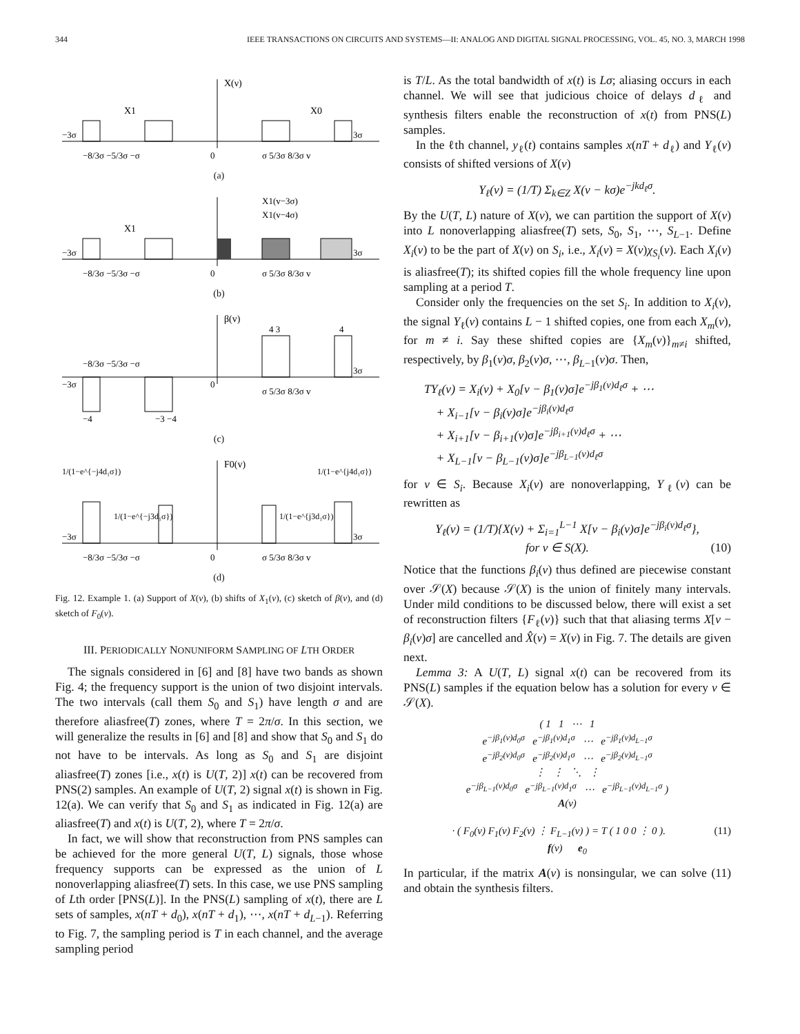344 IEEE TRANSACTIONS ON CIRCUITS AND SYSTEMS—II: ANALOG AND DIGITAL SIGNAL PROCESSING, VOL. 45, NO. 3, MARCH 1998
X(ν)
X1
X0
−3σ
3σ
−8/3σ −5/3σ −σ
0
σ 5/3σ 8/3σ v
(a)
X1(v−3σ)
X1(v−4σ)
X1
−3σ
3σ
−8/3σ −5/3σ −σ
0
σ 5/3σ 8/3σ v
(b)
β(v)
4 3
4
−8/3σ −5/3σ −σ
−3σ
0
σ 5/3σ 8/3σ v
3σ
−4
−3 −4
(c)
F0(v)
1/(1−e^{−j4d₁σ})
1/(1−e^{j4d₁σ})
1/(1−e^{−j3d₁σ})
1/(1−e^{j3d₁σ})
−3σ
3σ
−8/3σ −5/3σ −σ
0
σ 5/3σ 8/3σ v
(d)
Fig. 12. Example 1. (a) Support of X(ν), (b) shifts of X<sub>1</sub>(ν), (c) sketch of β(ν), and (d) sketch of F<sub>0</sub>(ν).
III. PERIODICALLY NONUNIFORM SAMPLING OF LTH ORDER
The signals considered in [6] and [8] have two bands as shown Fig. 4; the frequency support is the union of two disjoint intervals. The two intervals (call them S<sub>0</sub> and S<sub>1</sub>) have length σ and are therefore aliasfree(T) zones, where T = 2π/σ. In this section, we will generalize the results in [6] and [8] and show that S<sub>0</sub> and S<sub>1</sub> do not have to be intervals. As long as S<sub>0</sub> and S<sub>1</sub> are disjoint aliasfree(T) zones [i.e., x(t) is U(T, 2)] x(t) can be recovered from PNS(2) samples. An example of U(T, 2) signal x(t) is shown in Fig. 12(a). We can verify that S<sub>0</sub> and S<sub>1</sub> as indicated in Fig. 12(a) are aliasfree(T) and x(t) is U(T, 2), where T = 2π/σ.
In fact, we will show that reconstruction from PNS samples can be achieved for the more general U(T, L) signals, those whose frequency supports can be expressed as the union of L nonoverlapping aliasfree(T) sets. In this case, we use PNS sampling of Lth order [PNS(L)]. In the PNS(L) sampling of x(t), there are L sets of samples, x(nT + d<sub>0</sub>), x(nT + d<sub>1</sub>), ⋯, x(nT + d<sub>L−1</sub>). Referring to Fig. 7, the sampling period is T in each channel, and the average sampling period
is T/L. As the total bandwidth of x(t) is Lσ; aliasing occurs in each channel. We will see that judicious choice of delays d<sub>ℓ</sub> and synthesis filters enable the reconstruction of x(t) from PNS(L) samples.
In the ℓth channel, y<sub>ℓ</sub>(t) contains samples x(nT + d<sub>ℓ</sub>) and Y<sub>ℓ</sub>(ν) consists of shifted versions of X(ν)
Y<sub>ℓ</sub>(ν) = (1/T) Σ<sub>k∈Z</sub> X(ν − kσ)e<sup>−jkd<sub>ℓ</sub>σ</sup>.
By the U(T, L) nature of X(ν), we can partition the support of X(ν) into L nonoverlapping aliasfree(T) sets, S<sub>0</sub>, S<sub>1</sub>, ⋯, S<sub>L−1</sub>. Define X<sub>i</sub>(ν) to be the part of X(ν) on S<sub>i</sub>, i.e., X<sub>i</sub>(ν) = X(ν)χ<sub>S<sub>i</sub></sub>(ν). Each X<sub>i</sub>(ν) is aliasfree(T); its shifted copies fill the whole frequency line upon sampling at a period T.
Consider only the frequencies on the set S<sub>i</sub>. In addition to X<sub>i</sub>(ν), the signal Y<sub>ℓ</sub>(ν) contains L − 1 shifted copies, one from each X<sub>m</sub>(ν), for m ≠ i. Say these shifted copies are {X<sub>m</sub>(ν)}<sub>m≠i</sub> shifted, respectively, by β<sub>1</sub>(ν)σ, β<sub>2</sub>(ν)σ, ⋯, β<sub>L−1</sub>(ν)σ. Then,
TY<sub>ℓ</sub>(ν) = X<sub>i</sub>(ν) + X<sub>0</sub>[ν − β<sub>1</sub>(ν)σ]e<sup>−jβ<sub>1</sub>(ν)d<sub>ℓ</sub>σ</sup> + ⋯
+ X<sub>i−1</sub>[ν − β<sub>i</sub>(ν)σ]e<sup>−jβ<sub>i</sub>(ν)d<sub>ℓ</sub>σ</sup>
+ X<sub>i+1</sub>[ν − β<sub>i+1</sub>(ν)σ]e<sup>−jβ<sub>i+1</sub>(ν)d<sub>ℓ</sub>σ</sup> + ⋯
+ X<sub>L−1</sub>[ν − β<sub>L−1</sub>(ν)σ]e<sup>−jβ<sub>L−1</sub>(ν)d<sub>ℓ</sub>σ</sup>
for ν ∈ S<sub>i</sub>. Because X<sub>i</sub>(ν) are nonoverlapping, Y<sub>ℓ</sub>(ν) can be rewritten as
Y<sub>ℓ</sub>(ν) = (1/T){X(ν) + Σ<sub>i=1</sub><sup>L−1</sup> X[ν − β<sub>i</sub>(ν)σ]e<sup>−jβ<sub>i</sub>(ν)d<sub>ℓ</sub>σ</sup>},
for ν ∈ S(X). (10)
Notice that the functions β<sub>i</sub>(ν) thus defined are piecewise constant over 𝒮(X) because 𝒮(X) is the union of finitely many intervals. Under mild conditions to be discussed below, there will exist a set of reconstruction filters {F<sub>ℓ</sub>(ν)} such that that aliasing terms X[ν − β<sub>i</sub>(ν)σ] are cancelled and X̂(ν) = X(ν) in Fig. 7. The details are given next.
Lemma 3: A U(T, L) signal x(t) can be recovered from its PNS(L) samples if the equation below has a solution for every ν ∈ 𝒮(X).
( 1 1 ⋯ 1
e<sup>−jβ<sub>1</sub>(ν)d<sub>0</sub>σ</sup> e<sup>−jβ<sub>1</sub>(ν)d<sub>1</sub>σ</sup> ⋯ e<sup>−jβ<sub>1</sub>(ν)d<sub>L−1</sub>σ</sup>
e<sup>−jβ<sub>2</sub>(ν)d<sub>0</sub>σ</sup> e<sup>−jβ<sub>2</sub>(ν)d<sub>1</sub>σ</sup> ⋯ e<sup>−jβ<sub>2</sub>(ν)d<sub>L−1</sub>σ</sup>
⋮ ⋮ ⋱ ⋮
e<sup>−jβ<sub>L−1</sub>(ν)d<sub>0</sub>σ</sup> e<sup>−jβ<sub>L−1</sub>(ν)d<sub>1</sub>σ</sup> ⋯ e<sup>−jβ<sub>L−1</sub>(ν)d<sub>L−1</sub>σ</sup> )
A(ν)
· ( F<sub>0</sub>(ν) F<sub>1</sub>(ν) F<sub>2</sub>(ν) ⋮ F<sub>L−1</sub>(ν) ) = T ( 1 0 0 ⋮ 0 ). (11)
f(ν) e<sub>0</sub>
In particular, if the matrix A(ν) is nonsingular, we can solve (11) and obtain the synthesis filters.